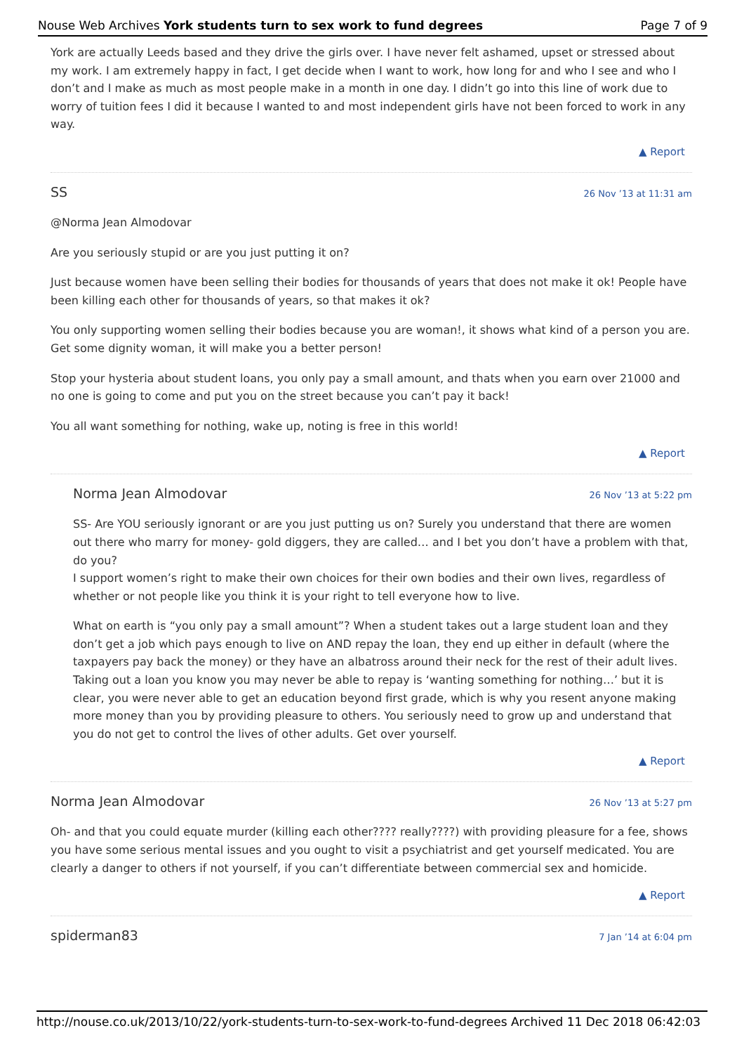Nouse Web Archives York students turn to sex work to fund degrees Page 7 of 9
York are actually Leeds based and they drive the girls over. I have never felt ashamed, upset or stressed about my work. I am extremely happy in fact, I get decide when I want to work, how long for and who I see and who I don’t and I make as much as most people make in a month in one day. I didn’t go into this line of work due to worry of tuition fees I did it because I wanted to and most independent girls have not been forced to work in any way.
▲ Report
SS 26 Nov ’13 at 11:31 am
@Norma Jean Almodovar
Are you seriously stupid or are you just putting it on?
Just because women have been selling their bodies for thousands of years that does not make it ok! People have been killing each other for thousands of years, so that makes it ok?
You only supporting women selling their bodies because you are woman!, it shows what kind of a person you are. Get some dignity woman, it will make you a better person!
Stop your hysteria about student loans, you only pay a small amount, and thats when you earn over 21000 and no one is going to come and put you on the street because you can’t pay it back!
You all want something for nothing, wake up, noting is free in this world!
▲ Report
Norma Jean Almodovar 26 Nov ’13 at 5:22 pm
SS- Are YOU seriously ignorant or are you just putting us on? Surely you understand that there are women out there who marry for money- gold diggers, they are called… and I bet you don’t have a problem with that, do you?
I support women’s right to make their own choices for their own bodies and their own lives, regardless of whether or not people like you think it is your right to tell everyone how to live.
What on earth is “you only pay a small amount”? When a student takes out a large student loan and they don’t get a job which pays enough to live on AND repay the loan, they end up either in default (where the taxpayers pay back the money) or they have an albatross around their neck for the rest of their adult lives. Taking out a loan you know you may never be able to repay is ‘wanting something for nothing…’ but it is clear, you were never able to get an education beyond first grade, which is why you resent anyone making more money than you by providing pleasure to others. You seriously need to grow up and understand that you do not get to control the lives of other adults. Get over yourself.
▲ Report
Norma Jean Almodovar 26 Nov ’13 at 5:27 pm
Oh- and that you could equate murder (killing each other???? really????) with providing pleasure for a fee, shows you have some serious mental issues and you ought to visit a psychiatrist and get yourself medicated. You are clearly a danger to others if not yourself, if you can’t differentiate between commercial sex and homicide.
▲ Report
spiderman83 7 Jan ’14 at 6:04 pm
http://nouse.co.uk/2013/10/22/york-students-turn-to-sex-work-to-fund-degrees Archived 11 Dec 2018 06:42:03